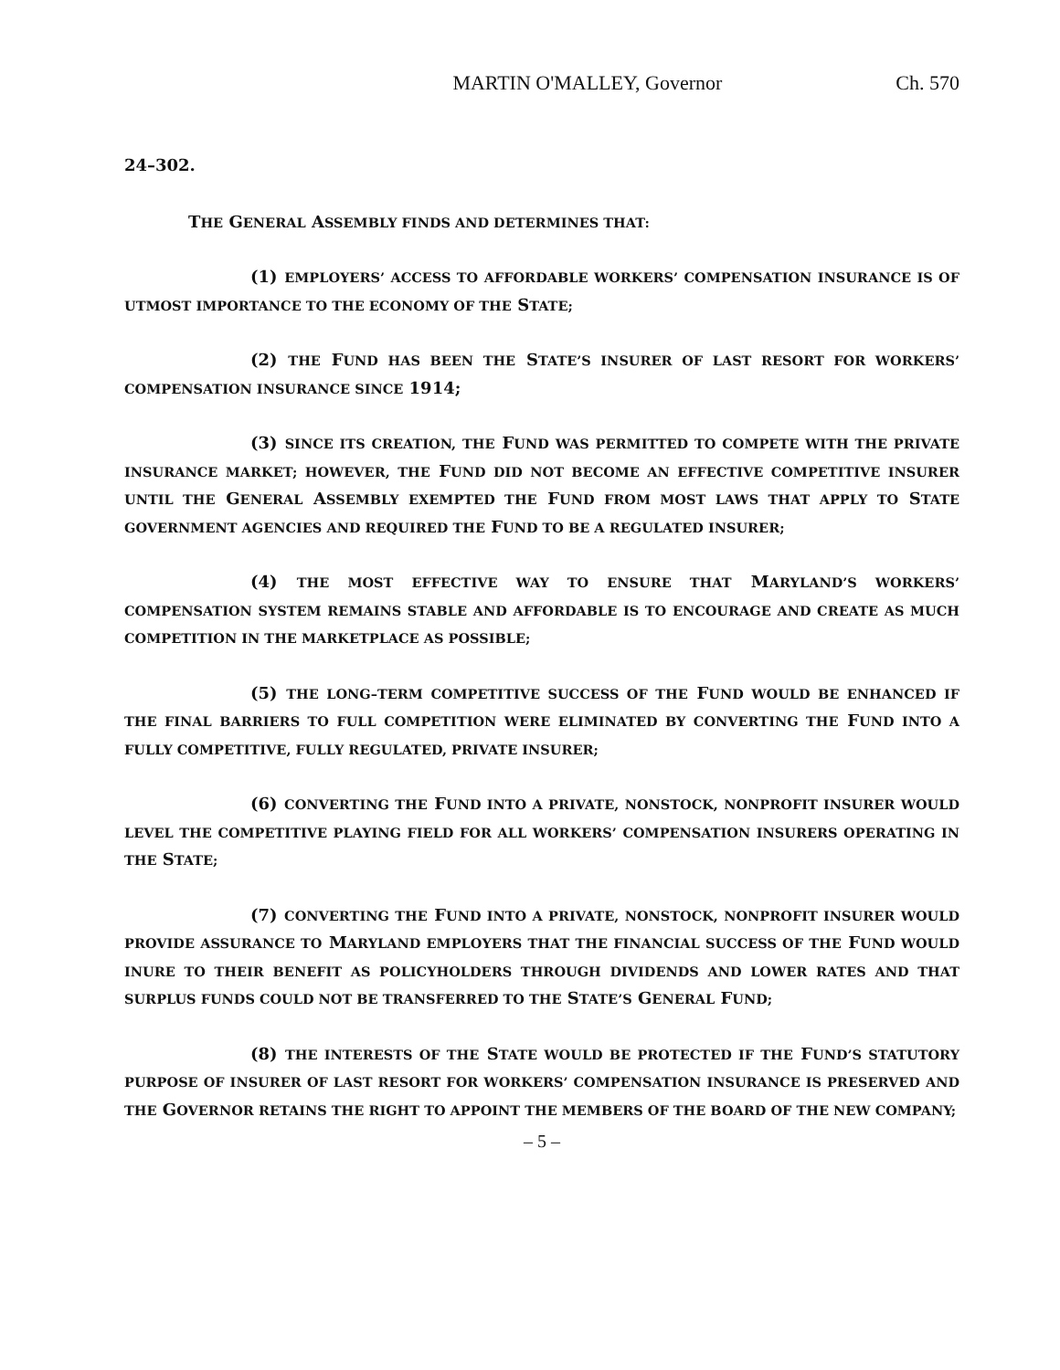MARTIN O'MALLEY, Governor Ch. 570
24–302.
THE GENERAL ASSEMBLY FINDS AND DETERMINES THAT:
(1) EMPLOYERS’ ACCESS TO AFFORDABLE WORKERS’ COMPENSATION INSURANCE IS OF UTMOST IMPORTANCE TO THE ECONOMY OF THE STATE;
(2) THE FUND HAS BEEN THE STATE’S INSURER OF LAST RESORT FOR WORKERS’ COMPENSATION INSURANCE SINCE 1914;
(3) SINCE ITS CREATION, THE FUND WAS PERMITTED TO COMPETE WITH THE PRIVATE INSURANCE MARKET; HOWEVER, THE FUND DID NOT BECOME AN EFFECTIVE COMPETITIVE INSURER UNTIL THE GENERAL ASSEMBLY EXEMPTED THE FUND FROM MOST LAWS THAT APPLY TO STATE GOVERNMENT AGENCIES AND REQUIRED THE FUND TO BE A REGULATED INSURER;
(4) THE MOST EFFECTIVE WAY TO ENSURE THAT MARYLAND’S WORKERS’ COMPENSATION SYSTEM REMAINS STABLE AND AFFORDABLE IS TO ENCOURAGE AND CREATE AS MUCH COMPETITION IN THE MARKETPLACE AS POSSIBLE;
(5) THE LONG–TERM COMPETITIVE SUCCESS OF THE FUND WOULD BE ENHANCED IF THE FINAL BARRIERS TO FULL COMPETITION WERE ELIMINATED BY CONVERTING THE FUND INTO A FULLY COMPETITIVE, FULLY REGULATED, PRIVATE INSURER;
(6) CONVERTING THE FUND INTO A PRIVATE, NONSTOCK, NONPROFIT INSURER WOULD LEVEL THE COMPETITIVE PLAYING FIELD FOR ALL WORKERS’ COMPENSATION INSURERS OPERATING IN THE STATE;
(7) CONVERTING THE FUND INTO A PRIVATE, NONSTOCK, NONPROFIT INSURER WOULD PROVIDE ASSURANCE TO MARYLAND EMPLOYERS THAT THE FINANCIAL SUCCESS OF THE FUND WOULD INURE TO THEIR BENEFIT AS POLICYHOLDERS THROUGH DIVIDENDS AND LOWER RATES AND THAT SURPLUS FUNDS COULD NOT BE TRANSFERRED TO THE STATE’S GENERAL FUND;
(8) THE INTERESTS OF THE STATE WOULD BE PROTECTED IF THE FUND’S STATUTORY PURPOSE OF INSURER OF LAST RESORT FOR WORKERS’ COMPENSATION INSURANCE IS PRESERVED AND THE GOVERNOR RETAINS THE RIGHT TO APPOINT THE MEMBERS OF THE BOARD OF THE NEW COMPANY;
– 5 –